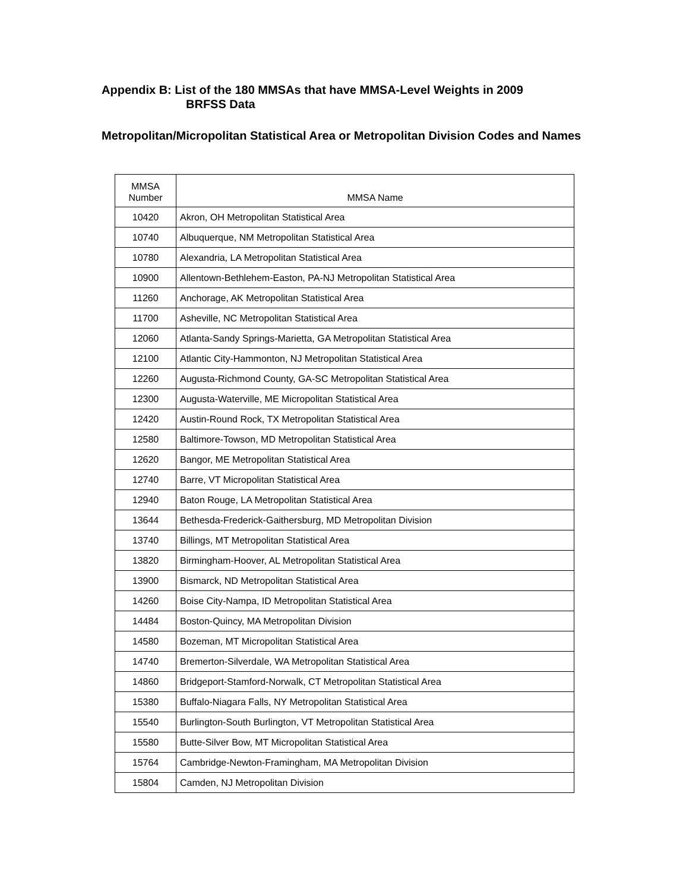Appendix B: List of the 180 MMSAs that have MMSA-Level Weights in 2009
BRFSS Data
Metropolitan/Micropolitan Statistical Area or Metropolitan Division Codes and Names
| MMSA Number | MMSA Name |
| --- | --- |
| 10420 | Akron, OH Metropolitan Statistical Area |
| 10740 | Albuquerque, NM Metropolitan Statistical Area |
| 10780 | Alexandria, LA Metropolitan Statistical Area |
| 10900 | Allentown-Bethlehem-Easton, PA-NJ Metropolitan Statistical Area |
| 11260 | Anchorage, AK Metropolitan Statistical Area |
| 11700 | Asheville, NC Metropolitan Statistical Area |
| 12060 | Atlanta-Sandy Springs-Marietta, GA Metropolitan Statistical Area |
| 12100 | Atlantic City-Hammonton, NJ Metropolitan Statistical Area |
| 12260 | Augusta-Richmond County, GA-SC Metropolitan Statistical Area |
| 12300 | Augusta-Waterville, ME Micropolitan Statistical Area |
| 12420 | Austin-Round Rock, TX Metropolitan Statistical Area |
| 12580 | Baltimore-Towson, MD Metropolitan Statistical Area |
| 12620 | Bangor, ME Metropolitan Statistical Area |
| 12740 | Barre, VT Micropolitan Statistical Area |
| 12940 | Baton Rouge, LA Metropolitan Statistical Area |
| 13644 | Bethesda-Frederick-Gaithersburg, MD Metropolitan Division |
| 13740 | Billings, MT Metropolitan Statistical Area |
| 13820 | Birmingham-Hoover, AL Metropolitan Statistical Area |
| 13900 | Bismarck, ND Metropolitan Statistical Area |
| 14260 | Boise City-Nampa, ID Metropolitan Statistical Area |
| 14484 | Boston-Quincy, MA Metropolitan Division |
| 14580 | Bozeman, MT Micropolitan Statistical Area |
| 14740 | Bremerton-Silverdale, WA Metropolitan Statistical Area |
| 14860 | Bridgeport-Stamford-Norwalk, CT Metropolitan Statistical Area |
| 15380 | Buffalo-Niagara Falls, NY Metropolitan Statistical Area |
| 15540 | Burlington-South Burlington, VT Metropolitan Statistical Area |
| 15580 | Butte-Silver Bow, MT Micropolitan Statistical Area |
| 15764 | Cambridge-Newton-Framingham, MA Metropolitan Division |
| 15804 | Camden, NJ Metropolitan Division |